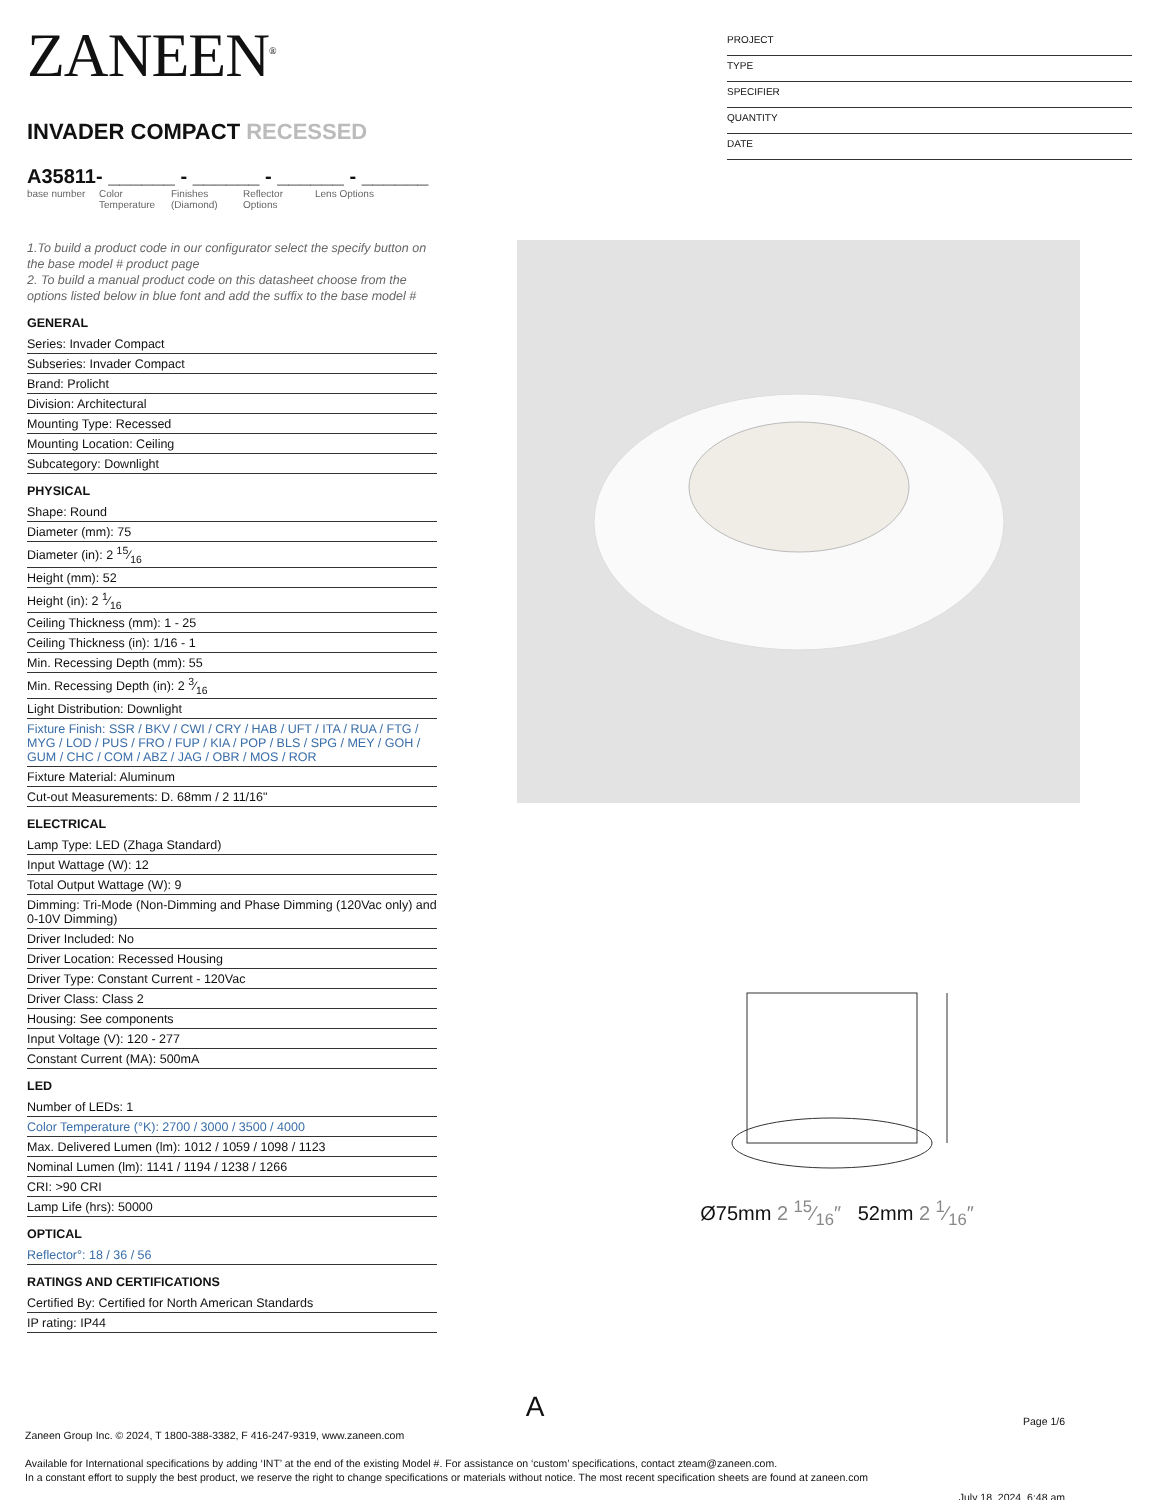ZANEEN<sup>®</sup>
INVADER COMPACT RECESSED
A35811- ______ - ______ - ______ - ______
base number
Color Temperature
Finishes (Diamond)
Reflector Options
Lens Options
1.To build a product code in our configurator select the specify button on the base model # product page
2. To build a manual product code on this datasheet choose from the options listed below in blue font and add the suffix to the base model #
GENERAL
Series: Invader Compact
Subseries: Invader Compact
Brand: Prolicht
Division: Architectural
Mounting Type: Recessed
Mounting Location: Ceiling
Subcategory: Downlight
PHYSICAL
Shape: Round
Diameter (mm): 75
Diameter (in): 2 15⁄16
Height (mm): 52
Height (in): 2 1⁄16
Ceiling Thickness (mm): 1 - 25
Ceiling Thickness (in): 1/16 - 1
Min. Recessing Depth (mm): 55
Min. Recessing Depth (in): 2 3⁄16
Light Distribution: Downlight
Fixture Finish: SSR / BKV / CWI / CRY / HAB / UFT / ITA / RUA / FTG / MYG / LOD / PUS / FRO / FUP / KIA / POP / BLS / SPG / MEY / GOH / GUM / CHC / COM / ABZ / JAG / OBR / MOS / ROR
Fixture Material: Aluminum
Cut-out Measurements: D. 68mm / 2 11/16"
ELECTRICAL
Lamp Type: LED (Zhaga Standard)
Input Wattage (W): 12
Total Output Wattage (W): 9
Dimming: Tri-Mode (Non-Dimming and Phase Dimming (120Vac only) and 0-10V Dimming)
Driver Included: No
Driver Location: Recessed Housing
Driver Type: Constant Current - 120Vac
Driver Class: Class 2
Housing: See components
Input Voltage (V): 120 - 277
Constant Current (MA): 500mA
LED
Number of LEDs: 1
Color Temperature (°K): 2700 / 3000 / 3500 / 4000
Max. Delivered Lumen (lm): 1012 / 1059 / 1098 / 1123
Nominal Lumen (lm): 1141 / 1194 / 1238 / 1266
CRI: >90 CRI
Lamp Life (hrs): 50000
OPTICAL
Reflector°: 18 / 36 / 56
RATINGS AND CERTIFICATIONS
Certified By: Certified for North American Standards
IP rating: IP44
PROJECT
TYPE
SPECIFIER
QUANTITY
DATE
Ø75mm 2 15⁄16″ 52mm 2 1⁄16″
A
Page 1/6
Zaneen Group Inc. © 2024, T 1800-388-3382, F 416-247-9319, www.zaneen.com
Available for International specifications by adding ‘INT’ at the end of the existing Model #. For assistance on ‘custom’ specifications, contact zteam@zaneen.com.
In a constant effort to supply the best product, we reserve the right to change specifications or materials without notice. The most recent specification sheets are found at zaneen.com
July 18, 2024, 6:48 am